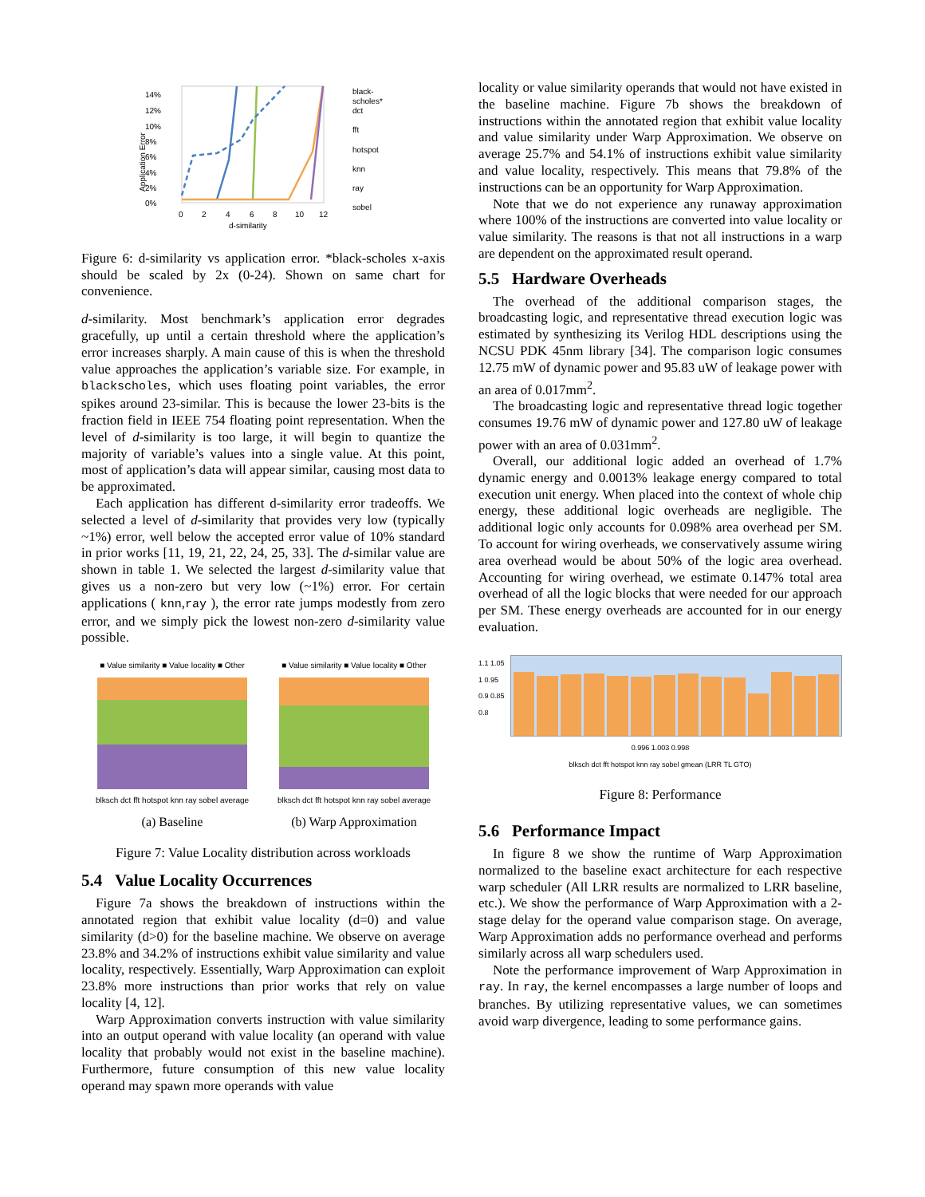14%
12%
10%
8%
6%
4%
2%
0%
0
2
4
6
8
10
12
d-similarity
Application Error
black-
scholes*
dct
fft
hotspot
knn
ray
sobel
Figure 6: d-similarity vs application error. *black-scholes x-axis should be scaled by 2x (0-24). Shown on same chart for convenience.
d-similarity. Most benchmark’s application error degrades gracefully, up until a certain threshold where the application’s error increases sharply. A main cause of this is when the threshold value approaches the application’s variable size. For example, in blackscholes, which uses floating point variables, the error spikes around 23-similar. This is because the lower 23-bits is the fraction field in IEEE 754 floating point representation. When the level of d-similarity is too large, it will begin to quantize the majority of variable’s values into a single value. At this point, most of application’s data will appear similar, causing most data to be approximated.
Each application has different d-similarity error tradeoffs. We selected a level of d-similarity that provides very low (typically ~1%) error, well below the accepted error value of 10% standard in prior works [11, 19, 21, 22, 24, 25, 33]. The d-similar value are shown in table 1. We selected the largest d-similarity value that gives us a non-zero but very low (~1%) error. For certain applications ( knn,ray ), the error rate jumps modestly from zero error, and we simply pick the lowest non-zero d-similarity value possible.
■ Value similarity ■ Value locality ■ Other
blksch dct fft hotspot knn ray sobel average
(a) Baseline
■ Value similarity ■ Value locality ■ Other
blksch dct fft hotspot knn ray sobel average
(b) Warp Approximation
Figure 7: Value Locality distribution across workloads
5.4 Value Locality Occurrences
Figure 7a shows the breakdown of instructions within the annotated region that exhibit value locality (d=0) and value similarity (d>0) for the baseline machine. We observe on average 23.8% and 34.2% of instructions exhibit value similarity and value locality, respectively. Essentially, Warp Approximation can exploit 23.8% more instructions than prior works that rely on value locality [4, 12].
Warp Approximation converts instruction with value similarity into an output operand with value locality (an operand with value locality that probably would not exist in the baseline machine). Furthermore, future consumption of this new value locality operand may spawn more operands with value
locality or value similarity operands that would not have existed in the baseline machine. Figure 7b shows the breakdown of instructions within the annotated region that exhibit value locality and value similarity under Warp Approximation. We observe on average 25.7% and 54.1% of instructions exhibit value similarity and value locality, respectively. This means that 79.8% of the instructions can be an opportunity for Warp Approximation.
Note that we do not experience any runaway approximation where 100% of the instructions are converted into value locality or value similarity. The reasons is that not all instructions in a warp are dependent on the approximated result operand.
5.5 Hardware Overheads
The overhead of the additional comparison stages, the broadcasting logic, and representative thread execution logic was estimated by synthesizing its Verilog HDL descriptions using the NCSU PDK 45nm library [34]. The comparison logic consumes 12.75 mW of dynamic power and 95.83 uW of leakage power with an area of 0.017mm<sup>2</sup>.
The broadcasting logic and representative thread logic together consumes 19.76 mW of dynamic power and 127.80 uW of leakage power with an area of 0.031mm<sup>2</sup>.
Overall, our additional logic added an overhead of 1.7% dynamic energy and 0.0013% leakage energy compared to total execution unit energy. When placed into the context of whole chip energy, these additional logic overheads are negligible. The additional logic only accounts for 0.098% area overhead per SM. To account for wiring overheads, we conservatively assume wiring area overhead would be about 50% of the logic area overhead. Accounting for wiring overhead, we estimate 0.147% total area overhead of all the logic blocks that were needed for our approach per SM. These energy overheads are accounted for in our energy evaluation.
1.1 1.05 1 0.95 0.9 0.85 0.8
0.996 1.003 0.998
blksch dct fft hotspot knn ray sobel gmean (LRR TL GTO)
Figure 8: Performance
5.6 Performance Impact
In figure 8 we show the runtime of Warp Approximation normalized to the baseline exact architecture for each respective warp scheduler (All LRR results are normalized to LRR baseline, etc.). We show the performance of Warp Approximation with a 2-stage delay for the operand value comparison stage. On average, Warp Approximation adds no performance overhead and performs similarly across all warp schedulers used.
Note the performance improvement of Warp Approximation in ray. In ray, the kernel encompasses a large number of loops and branches. By utilizing representative values, we can sometimes avoid warp divergence, leading to some performance gains.